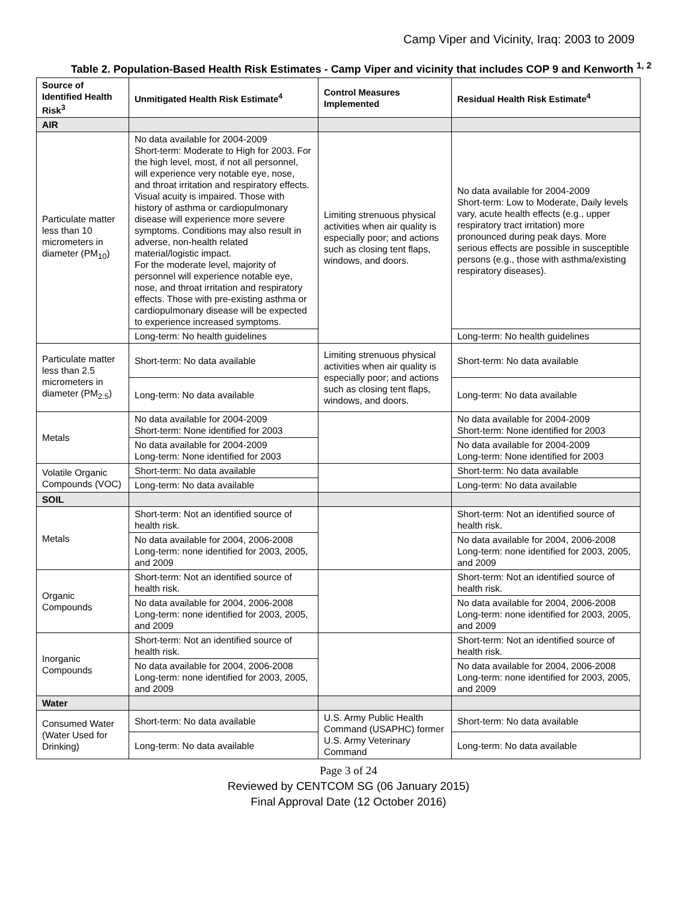Camp Viper and Vicinity, Iraq: 2003 to 2009
Table 2. Population-Based Health Risk Estimates - Camp Viper and vicinity that includes COP 9 and Kenworth <sup>1, 2</sup>
| Source of Identified Health Risk<sup>3</sup> | Unmitigated Health Risk Estimate<sup>4</sup> | Control Measures Implemented | Residual Health Risk Estimate<sup>4</sup> |
| --- | --- | --- | --- |
| AIR | | | |
| Particulate matter less than 10 micrometers in diameter (PM<sub>10</sub>) | No data available for 2004-2009 Short-term: Moderate to High for 2003. For the high level, most, if not all personnel, will experience very notable eye, nose, and throat irritation and respiratory effects. Visual acuity is impaired. Those with history of asthma or cardiopulmonary disease will experience more severe symptoms. Conditions may also result in adverse, non-health related material/logistic impact. For the moderate level, majority of personnel will experience notable eye, nose, and throat irritation and respiratory effects. Those with pre-existing asthma or cardiopulmonary disease will be expected to experience increased symptoms. | Limiting strenuous physical activities when air quality is especially poor; and actions such as closing tent flaps, windows, and doors. | No data available for 2004-2009 Short-term: Low to Moderate, Daily levels vary, acute health effects (e.g., upper respiratory tract irritation) more pronounced during peak days. More serious effects are possible in susceptible persons (e.g., those with asthma/existing respiratory diseases). |
| | Long-term: No health guidelines | | Long-term: No health guidelines |
| Particulate matter less than 2.5 micrometers in diameter (PM<sub>2.5</sub>) | Short-term: No data available | Limiting strenuous physical activities when air quality is especially poor; and actions such as closing tent flaps, windows, and doors. | Short-term: No data available |
| | Long-term: No data available | | Long-term: No data available |
| Metals | No data available for 2004-2009 Short-term: None identified for 2003 | | No data available for 2004-2009 Short-term: None identified for 2003 |
| | No data available for 2004-2009 Long-term: None identified for 2003 | | No data available for 2004-2009 Long-term: None identified for 2003 |
| Volatile Organic Compounds (VOC) | Short-term: No data available | | Short-term: No data available |
| | Long-term: No data available | | Long-term: No data available |
| SOIL | | | |
| Metals | Short-term: Not an identified source of health risk. | | Short-term: Not an identified source of health risk. |
| | No data available for 2004, 2006-2008 Long-term: none identified for 2003, 2005, and 2009 | | No data available for 2004, 2006-2008 Long-term: none identified for 2003, 2005, and 2009 |
| Organic Compounds | Short-term: Not an identified source of health risk. | | Short-term: Not an identified source of health risk. |
| | No data available for 2004, 2006-2008 Long-term: none identified for 2003, 2005, and 2009 | | No data available for 2004, 2006-2008 Long-term: none identified for 2003, 2005, and 2009 |
| Inorganic Compounds | Short-term: Not an identified source of health risk. | | Short-term: Not an identified source of health risk. |
| | No data available for 2004, 2006-2008 Long-term: none identified for 2003, 2005, and 2009 | | No data available for 2004, 2006-2008 Long-term: none identified for 2003, 2005, and 2009 |
| Water | | | |
| Consumed Water (Water Used for Drinking) | Short-term: No data available | U.S. Army Public Health Command (USAPHC) former U.S. Army Veterinary Command | Short-term: No data available |
| | Long-term: No data available | | Long-term: No data available |
Page 3 of 24
Reviewed by CENTCOM SG (06 January 2015)
Final Approval Date (12 October 2016)